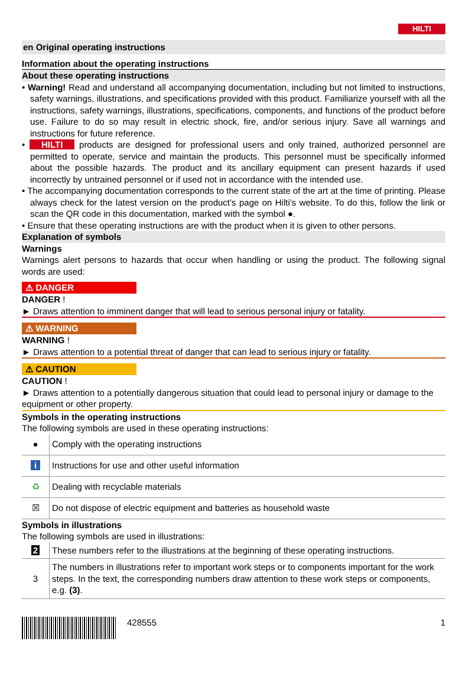HILTI
en Original operating instructions
Information about the operating instructions
About these operating instructions
• Warning! Read and understand all accompanying documentation, including but not limited to instructions, safety warnings, illustrations, and specifications provided with this product. Familiarize yourself with all the instructions, safety warnings, illustrations, specifications, components, and functions of the product before use. Failure to do so may result in electric shock, fire, and/or serious injury. Save all warnings and instructions for future reference.
• HILTI products are designed for professional users and only trained, authorized personnel are permitted to operate, service and maintain the products. This personnel must be specifically informed about the possible hazards. The product and its ancillary equipment can present hazards if used incorrectly by untrained personnel or if used not in accordance with the intended use.
• The accompanying documentation corresponds to the current state of the art at the time of printing. Please always check for the latest version on the product’s page on Hilti’s website. To do this, follow the link or scan the QR code in this documentation, marked with the symbol ●.
• Ensure that these operating instructions are with the product when it is given to other persons.
Explanation of symbols
Warnings
Warnings alert persons to hazards that occur when handling or using the product. The following signal words are used:
⚠ DANGER
DANGER !
► Draws attention to imminent danger that will lead to serious personal injury or fatality.
⚠ WARNING
WARNING !
► Draws attention to a potential threat of danger that can lead to serious injury or fatality.
⚠ CAUTION
CAUTION !
► Draws attention to a potentially dangerous situation that could lead to personal injury or damage to the equipment or other property.
Symbols in the operating instructions
The following symbols are used in these operating instructions:
| ● | Comply with the operating instructions |
| i | Instructions for use and other useful information |
| ♻ | Dealing with recyclable materials |
| ☒ | Do not dispose of electric equipment and batteries as household waste |
Symbols in illustrations
The following symbols are used in illustrations:
| 2 | These numbers refer to the illustrations at the beginning of these operating instructions. |
| 3 | The numbers in illustrations refer to important work steps or to components important for the work steps. In the text, the corresponding numbers draw attention to these work steps or components, e.g. (3) . |
428555 1